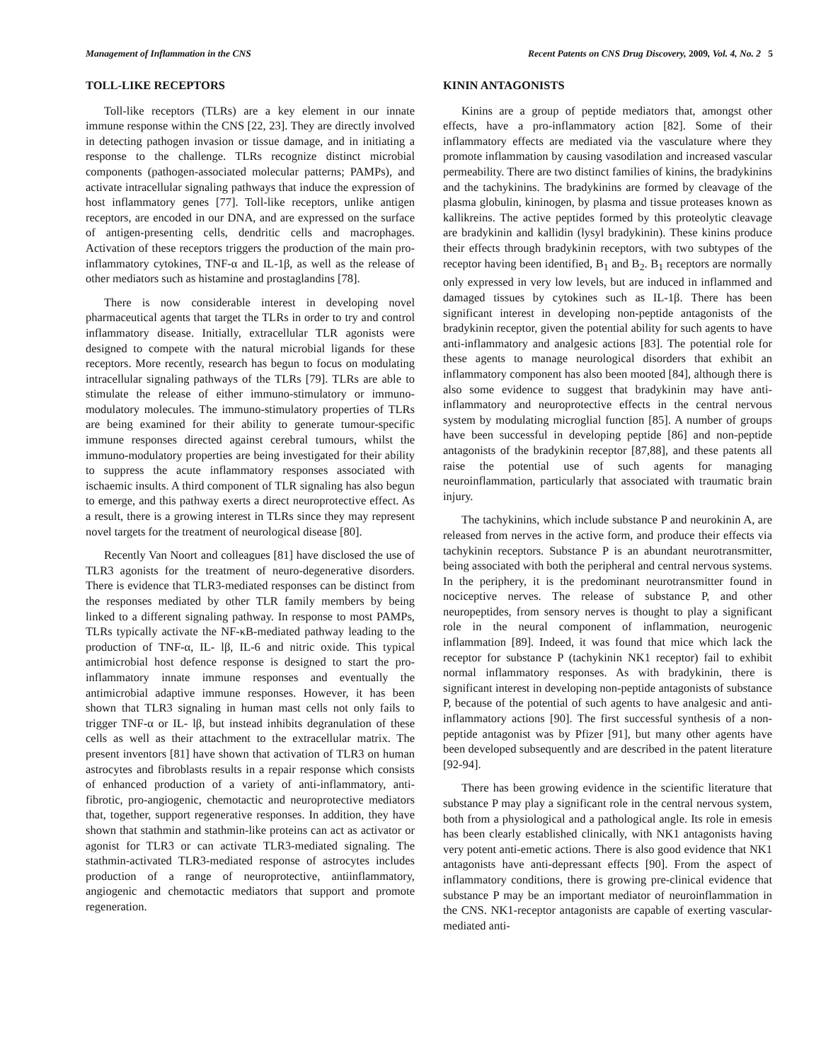Management of Inflammation in the CNS Recent Patents on CNS Drug Discovery, 2009, Vol. 4, No. 2 5
TOLL-LIKE RECEPTORS
Toll-like receptors (TLRs) are a key element in our innate immune response within the CNS [22, 23]. They are directly involved in detecting pathogen invasion or tissue damage, and in initiating a response to the challenge. TLRs recognize distinct microbial components (pathogen-associated molecular patterns; PAMPs), and activate intracellular signaling pathways that induce the expression of host inflammatory genes [77]. Toll-like receptors, unlike antigen receptors, are encoded in our DNA, and are expressed on the surface of antigen-presenting cells, dendritic cells and macrophages. Activation of these receptors triggers the production of the main pro-inflammatory cytokines, TNF-α and IL-1β, as well as the release of other mediators such as histamine and prostaglandins [78].
There is now considerable interest in developing novel pharmaceutical agents that target the TLRs in order to try and control inflammatory disease. Initially, extracellular TLR agonists were designed to compete with the natural microbial ligands for these receptors. More recently, research has begun to focus on modulating intracellular signaling pathways of the TLRs [79]. TLRs are able to stimulate the release of either immuno-stimulatory or immuno-modulatory molecules. The immuno-stimulatory properties of TLRs are being examined for their ability to generate tumour-specific immune responses directed against cerebral tumours, whilst the immuno-modulatory properties are being investigated for their ability to suppress the acute inflammatory responses associated with ischaemic insults. A third component of TLR signaling has also begun to emerge, and this pathway exerts a direct neuroprotective effect. As a result, there is a growing interest in TLRs since they may represent novel targets for the treatment of neurological disease [80].
Recently Van Noort and colleagues [81] have disclosed the use of TLR3 agonists for the treatment of neuro-degenerative disorders. There is evidence that TLR3-mediated responses can be distinct from the responses mediated by other TLR family members by being linked to a different signaling pathway. In response to most PAMPs, TLRs typically activate the NF-κB-mediated pathway leading to the production of TNF-α, IL- lβ, IL-6 and nitric oxide. This typical antimicrobial host defence response is designed to start the pro-inflammatory innate immune responses and eventually the antimicrobial adaptive immune responses. However, it has been shown that TLR3 signaling in human mast cells not only fails to trigger TNF-α or IL- lβ, but instead inhibits degranulation of these cells as well as their attachment to the extracellular matrix. The present inventors [81] have shown that activation of TLR3 on human astrocytes and fibroblasts results in a repair response which consists of enhanced production of a variety of anti-inflammatory, anti-fibrotic, pro-angiogenic, chemotactic and neuroprotective mediators that, together, support regenerative responses. In addition, they have shown that stathmin and stathmin-like proteins can act as activator or agonist for TLR3 or can activate TLR3-mediated signaling. The stathmin-activated TLR3-mediated response of astrocytes includes production of a range of neuroprotective, antiinflammatory, angiogenic and chemotactic mediators that support and promote regeneration.
KININ ANTAGONISTS
Kinins are a group of peptide mediators that, amongst other effects, have a pro-inflammatory action [82]. Some of their inflammatory effects are mediated via the vasculature where they promote inflammation by causing vasodilation and increased vascular permeability. There are two distinct families of kinins, the bradykinins and the tachykinins. The bradykinins are formed by cleavage of the plasma globulin, kininogen, by plasma and tissue proteases known as kallikreins. The active peptides formed by this proteolytic cleavage are bradykinin and kallidin (lysyl bradykinin). These kinins produce their effects through bradykinin receptors, with two subtypes of the receptor having been identified, B<sub>1</sub> and B<sub>2</sub>. B<sub>1</sub> receptors are normally only expressed in very low levels, but are induced in inflammed and damaged tissues by cytokines such as IL-1β. There has been significant interest in developing non-peptide antagonists of the bradykinin receptor, given the potential ability for such agents to have anti-inflammatory and analgesic actions [83]. The potential role for these agents to manage neurological disorders that exhibit an inflammatory component has also been mooted [84], although there is also some evidence to suggest that bradykinin may have anti-inflammatory and neuroprotective effects in the central nervous system by modulating microglial function [85]. A number of groups have been successful in developing peptide [86] and non-peptide antagonists of the bradykinin receptor [87,88], and these patents all raise the potential use of such agents for managing neuroinflammation, particularly that associated with traumatic brain injury.
The tachykinins, which include substance P and neurokinin A, are released from nerves in the active form, and produce their effects via tachykinin receptors. Substance P is an abundant neurotransmitter, being associated with both the peripheral and central nervous systems. In the periphery, it is the predominant neurotransmitter found in nociceptive nerves. The release of substance P, and other neuropeptides, from sensory nerves is thought to play a significant role in the neural component of inflammation, neurogenic inflammation [89]. Indeed, it was found that mice which lack the receptor for substance P (tachykinin NK1 receptor) fail to exhibit normal inflammatory responses. As with bradykinin, there is significant interest in developing non-peptide antagonists of substance P, because of the potential of such agents to have analgesic and anti-inflammatory actions [90]. The first successful synthesis of a non-peptide antagonist was by Pfizer [91], but many other agents have been developed subsequently and are described in the patent literature [92-94].
There has been growing evidence in the scientific literature that substance P may play a significant role in the central nervous system, both from a physiological and a pathological angle. Its role in emesis has been clearly established clinically, with NK1 antagonists having very potent anti-emetic actions. There is also good evidence that NK1 antagonists have anti-depressant effects [90]. From the aspect of inflammatory conditions, there is growing pre-clinical evidence that substance P may be an important mediator of neuroinflammation in the CNS. NK1-receptor antagonists are capable of exerting vascular-mediated anti-